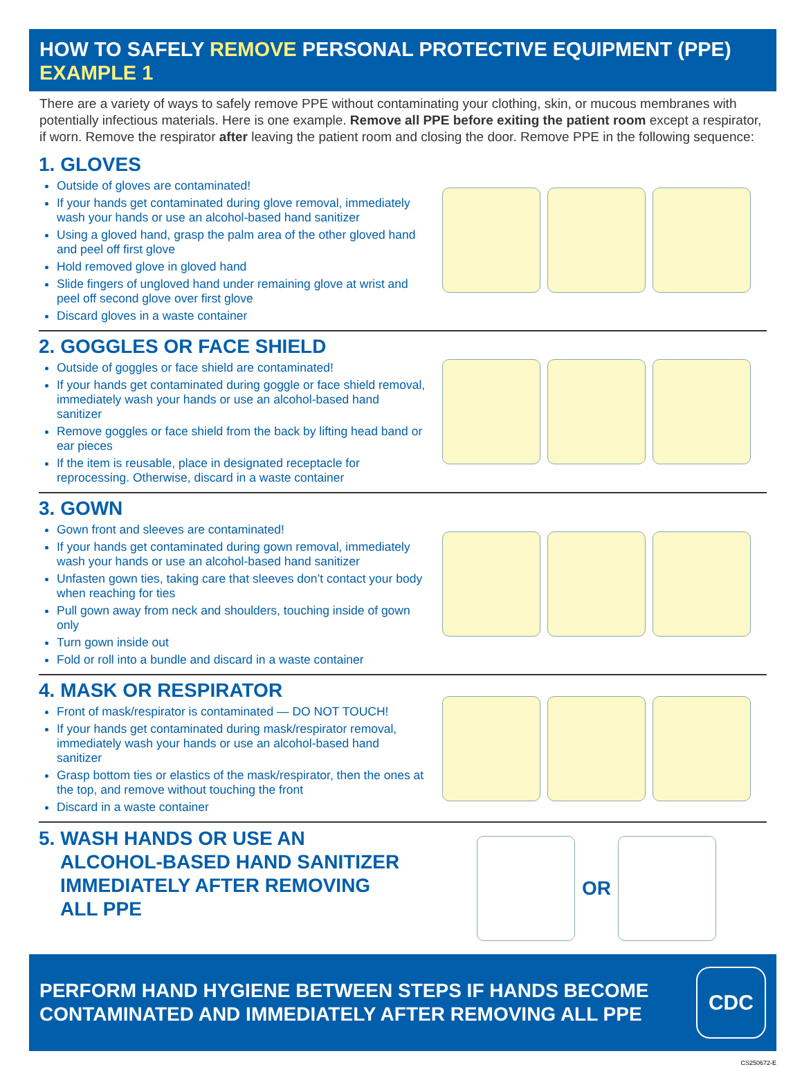HOW TO SAFELY REMOVE PERSONAL PROTECTIVE EQUIPMENT (PPE)
EXAMPLE 1
There are a variety of ways to safely remove PPE without contaminating your clothing, skin, or mucous membranes with potentially infectious materials. Here is one example. Remove all PPE before exiting the patient room except a respirator, if worn. Remove the respirator after leaving the patient room and closing the door. Remove PPE in the following sequence:
1. GLOVES
Outside of gloves are contaminated!
If your hands get contaminated during glove removal, immediately wash your hands or use an alcohol-based hand sanitizer
Using a gloved hand, grasp the palm area of the other gloved hand and peel off first glove
Hold removed glove in gloved hand
Slide fingers of ungloved hand under remaining glove at wrist and peel off second glove over first glove
Discard gloves in a waste container
2. GOGGLES OR FACE SHIELD
Outside of goggles or face shield are contaminated!
If your hands get contaminated during goggle or face shield removal, immediately wash your hands or use an alcohol-based hand sanitizer
Remove goggles or face shield from the back by lifting head band or ear pieces
If the item is reusable, place in designated receptacle for reprocessing. Otherwise, discard in a waste container
3. GOWN
Gown front and sleeves are contaminated!
If your hands get contaminated during gown removal, immediately wash your hands or use an alcohol-based hand sanitizer
Unfasten gown ties, taking care that sleeves don’t contact your body when reaching for ties
Pull gown away from neck and shoulders, touching inside of gown only
Turn gown inside out
Fold or roll into a bundle and discard in a waste container
4. MASK OR RESPIRATOR
Front of mask/respirator is contaminated — DO NOT TOUCH!
If your hands get contaminated during mask/respirator removal, immediately wash your hands or use an alcohol-based hand sanitizer
Grasp bottom ties or elastics of the mask/respirator, then the ones at the top, and remove without touching the front
Discard in a waste container
5. WASH HANDS OR USE AN
ALCOHOL-BASED HAND SANITIZER
IMMEDIATELY AFTER REMOVING
ALL PPE
OR
PERFORM HAND HYGIENE BETWEEN STEPS IF HANDS BECOME CONTAMINATED AND IMMEDIATELY AFTER REMOVING ALL PPE
CDC
CS250672-E